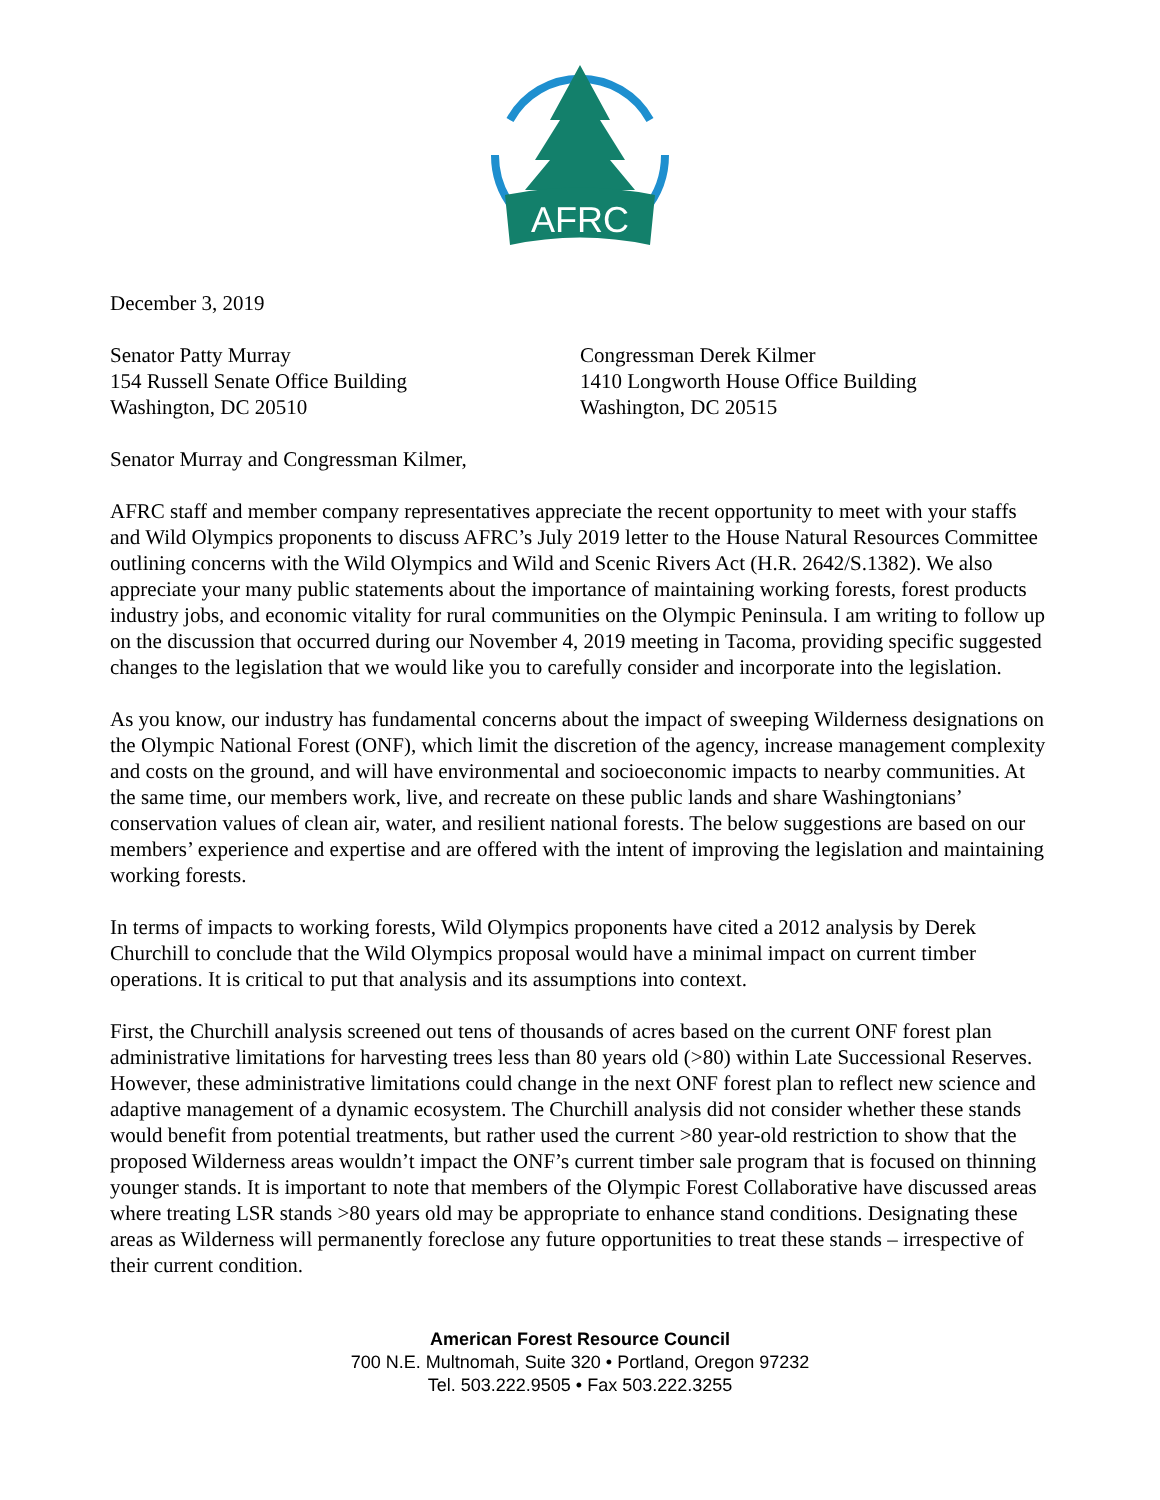AFRC
December 3, 2019
Senator Patty Murray
154 Russell Senate Office Building
Washington, DC 20510
Congressman Derek Kilmer
1410 Longworth House Office Building
Washington, DC 20515
Senator Murray and Congressman Kilmer,
AFRC staff and member company representatives appreciate the recent opportunity to meet with your staffs and Wild Olympics proponents to discuss AFRC’s July 2019 letter to the House Natural Resources Committee outlining concerns with the Wild Olympics and Wild and Scenic Rivers Act (H.R. 2642/S.1382). We also appreciate your many public statements about the importance of maintaining working forests, forest products industry jobs, and economic vitality for rural communities on the Olympic Peninsula. I am writing to follow up on the discussion that occurred during our November 4, 2019 meeting in Tacoma, providing specific suggested changes to the legislation that we would like you to carefully consider and incorporate into the legislation.
As you know, our industry has fundamental concerns about the impact of sweeping Wilderness designations on the Olympic National Forest (ONF), which limit the discretion of the agency, increase management complexity and costs on the ground, and will have environmental and socioeconomic impacts to nearby communities. At the same time, our members work, live, and recreate on these public lands and share Washingtonians’ conservation values of clean air, water, and resilient national forests. The below suggestions are based on our members’ experience and expertise and are offered with the intent of improving the legislation and maintaining working forests.
In terms of impacts to working forests, Wild Olympics proponents have cited a 2012 analysis by Derek Churchill to conclude that the Wild Olympics proposal would have a minimal impact on current timber operations. It is critical to put that analysis and its assumptions into context.
First, the Churchill analysis screened out tens of thousands of acres based on the current ONF forest plan administrative limitations for harvesting trees less than 80 years old (>80) within Late Successional Reserves. However, these administrative limitations could change in the next ONF forest plan to reflect new science and adaptive management of a dynamic ecosystem. The Churchill analysis did not consider whether these stands would benefit from potential treatments, but rather used the current >80 year-old restriction to show that the proposed Wilderness areas wouldn’t impact the ONF’s current timber sale program that is focused on thinning younger stands. It is important to note that members of the Olympic Forest Collaborative have discussed areas where treating LSR stands >80 years old may be appropriate to enhance stand conditions. Designating these areas as Wilderness will permanently foreclose any future opportunities to treat these stands – irrespective of their current condition.
American Forest Resource Council
700 N.E. Multnomah, Suite 320 • Portland, Oregon 97232
Tel. 503.222.9505 • Fax 503.222.3255